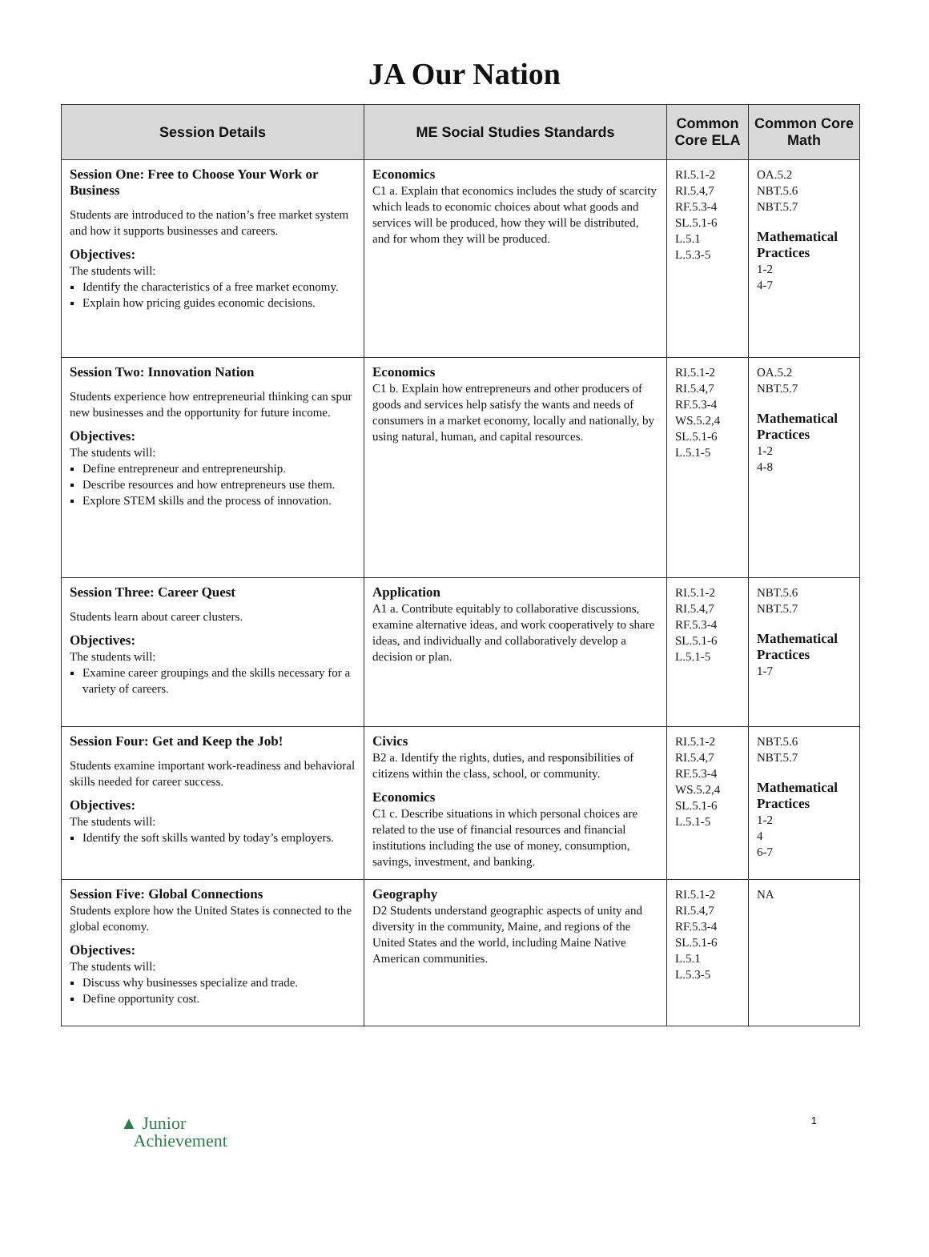JA Our Nation
| Session Details | ME Social Studies Standards | Common Core ELA | Common Core Math |
| --- | --- | --- | --- |
| Session One: Free to Choose Your Work or Business Students are introduced to the nation’s free market system and how it supports businesses and careers. Objectives: The students will: Identify the characteristics of a free market economy. Explain how pricing guides economic decisions. | Economics C1 a. Explain that economics includes the study of scarcity which leads to economic choices about what goods and services will be produced, how they will be distributed, and for whom they will be produced. | RI.5.1-2 RI.5.4,7 RF.5.3-4 SL.5.1-6 L.5.1 L.5.3-5 | OA.5.2 NBT.5.6 NBT.5.7 Mathematical Practices 1-2 4-7 |
| Session Two: Innovation Nation Students experience how entrepreneurial thinking can spur new businesses and the opportunity for future income. Objectives: The students will: Define entrepreneur and entrepreneurship. Describe resources and how entrepreneurs use them. Explore STEM skills and the process of innovation. | Economics C1 b. Explain how entrepreneurs and other producers of goods and services help satisfy the wants and needs of consumers in a market economy, locally and nationally, by using natural, human, and capital resources. | RI.5.1-2 RI.5.4,7 RF.5.3-4 WS.5.2,4 SL.5.1-6 L.5.1-5 | OA.5.2 NBT.5.7 Mathematical Practices 1-2 4-8 |
| Session Three: Career Quest Students learn about career clusters. Objectives: The students will: Examine career groupings and the skills necessary for a variety of careers. | Application A1 a. Contribute equitably to collaborative discussions, examine alternative ideas, and work cooperatively to share ideas, and individually and collaboratively develop a decision or plan. | RI.5.1-2 RI.5.4,7 RF.5.3-4 SL.5.1-6 L.5.1-5 | NBT.5.6 NBT.5.7 Mathematical Practices 1-7 |
| Session Four: Get and Keep the Job! Students examine important work-readiness and behavioral skills needed for career success. Objectives: The students will: Identify the soft skills wanted by today’s employers. | Civics B2 a. Identify the rights, duties, and responsibilities of citizens within the class, school, or community. Economics C1 c. Describe situations in which personal choices are related to the use of financial resources and financial institutions including the use of money, consumption, savings, investment, and banking. | RI.5.1-2 RI.5.4,7 RF.5.3-4 WS.5.2,4 SL.5.1-6 L.5.1-5 | NBT.5.6 NBT.5.7 Mathematical Practices 1-2 4 6-7 |
| Session Five: Global Connections Students explore how the United States is connected to the global economy. Objectives: The students will: Discuss why businesses specialize and trade. Define opportunity cost. | Geography D2 Students understand geographic aspects of unity and diversity in the community, Maine, and regions of the United States and the world, including Maine Native American communities. | RI.5.1-2 RI.5.4,7 RF.5.3-4 SL.5.1-6 L.5.1 L.5.3-5 | NA |
▲ Junior
Achievement
1